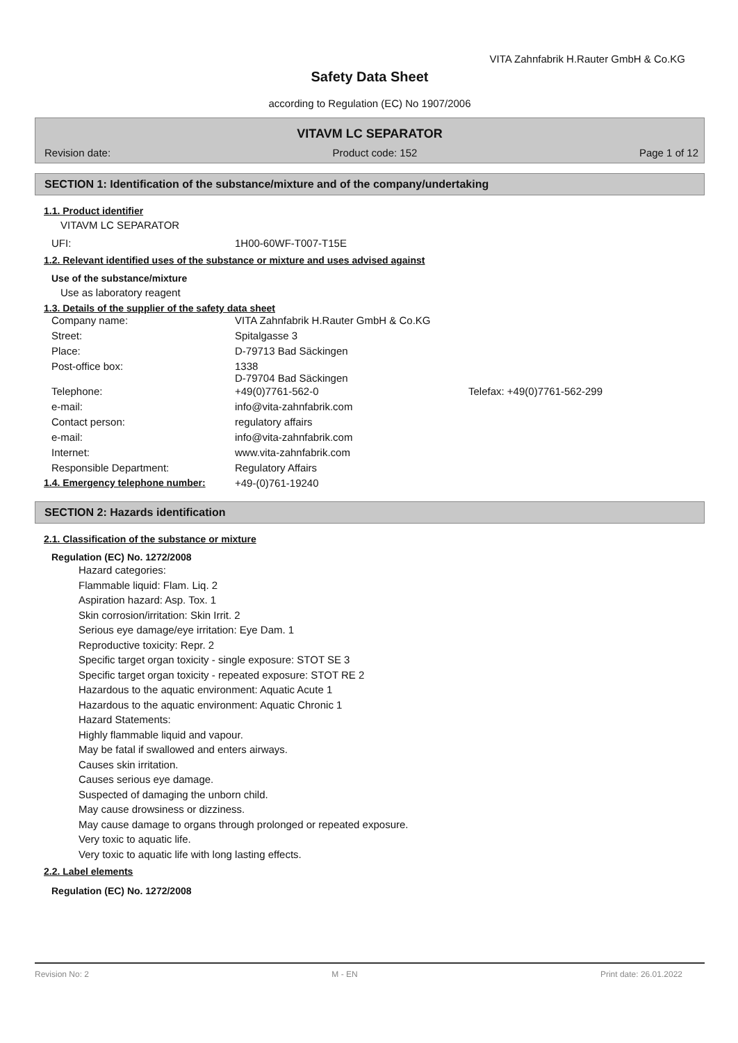VITA Zahnfabrik H.Rauter GmbH & Co.KG
Safety Data Sheet
according to Regulation (EC) No 1907/2006
VITAVM LC SEPARATOR
Revision date: Product code: 152 Page 1 of 12
SECTION 1: Identification of the substance/mixture and of the company/undertaking
1.1. Product identifier
VITAVM LC SEPARATOR
| UFI: | 1H00-60WF-T007-T15E |
1.2. Relevant identified uses of the substance or mixture and uses advised against
Use of the substance/mixture
Use as laboratory reagent
1.3. Details of the supplier of the safety data sheet
| Company name: | VITA Zahnfabrik H.Rauter GmbH & Co.KG | |
| Street: | Spitalgasse 3 | |
| Place: | D-79713 Bad Säckingen | |
| Post-office box: | 1338 D-79704 Bad Säckingen | |
| Telephone: | +49(0)7761-562-0 | Telefax: +49(0)7761-562-299 |
| e-mail: | info@vita-zahnfabrik.com | |
| Contact person: | regulatory affairs | |
| e-mail: | info@vita-zahnfabrik.com | |
| Internet: | www.vita-zahnfabrik.com | |
| Responsible Department: | Regulatory Affairs | |
| 1.4. Emergency telephone number: | +49-(0)761-19240 |
SECTION 2: Hazards identification
2.1. Classification of the substance or mixture
Regulation (EC) No. 1272/2008
Hazard categories:
Flammable liquid: Flam. Liq. 2
Aspiration hazard: Asp. Tox. 1
Skin corrosion/irritation: Skin Irrit. 2
Serious eye damage/eye irritation: Eye Dam. 1
Reproductive toxicity: Repr. 2
Specific target organ toxicity - single exposure: STOT SE 3
Specific target organ toxicity - repeated exposure: STOT RE 2
Hazardous to the aquatic environment: Aquatic Acute 1
Hazardous to the aquatic environment: Aquatic Chronic 1
Hazard Statements:
Highly flammable liquid and vapour.
May be fatal if swallowed and enters airways.
Causes skin irritation.
Causes serious eye damage.
Suspected of damaging the unborn child.
May cause drowsiness or dizziness.
May cause damage to organs through prolonged or repeated exposure.
Very toxic to aquatic life.
Very toxic to aquatic life with long lasting effects.
2.2. Label elements
Regulation (EC) No. 1272/2008
Revision No: 2 M - EN Print date: 26.01.2022